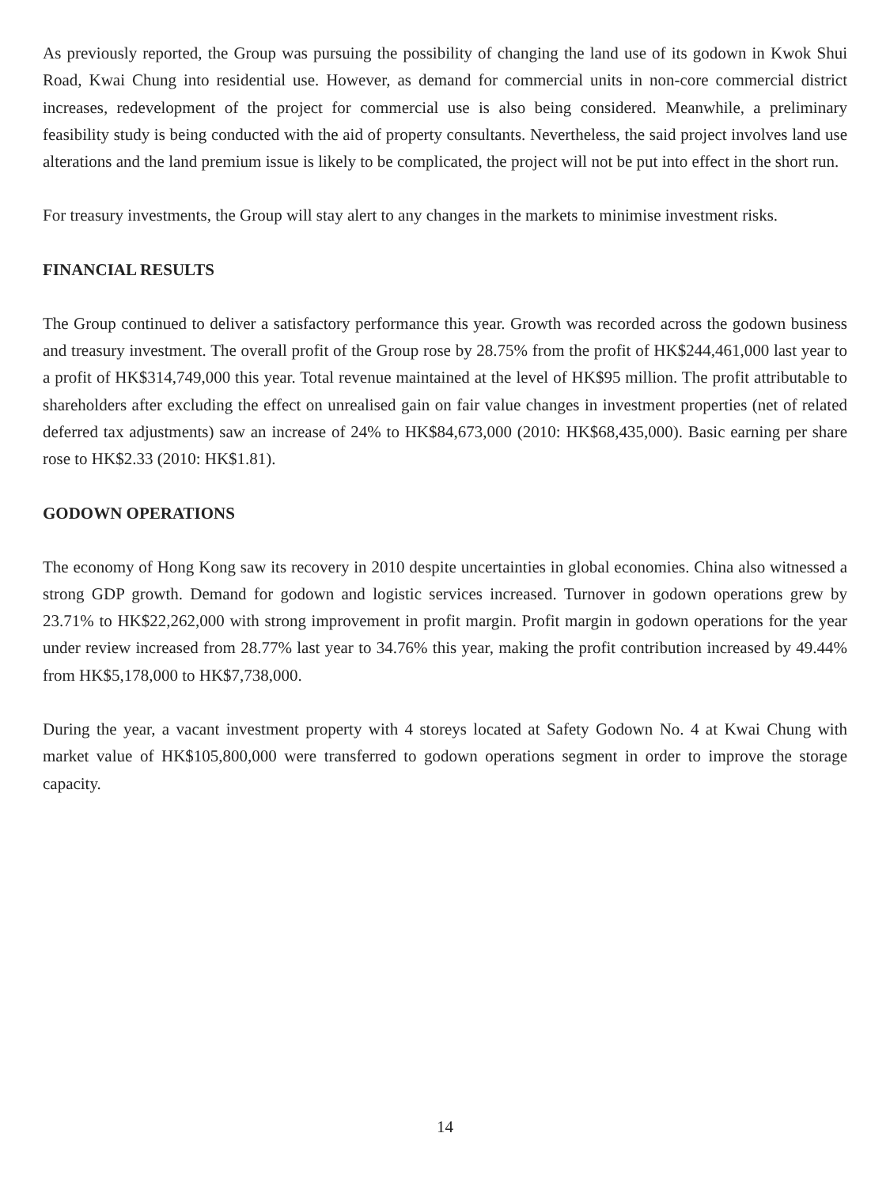As previously reported, the Group was pursuing the possibility of changing the land use of its godown in Kwok Shui Road, Kwai Chung into residential use. However, as demand for commercial units in non-core commercial district increases, redevelopment of the project for commercial use is also being considered. Meanwhile, a preliminary feasibility study is being conducted with the aid of property consultants. Nevertheless, the said project involves land use alterations and the land premium issue is likely to be complicated, the project will not be put into effect in the short run.
For treasury investments, the Group will stay alert to any changes in the markets to minimise investment risks.
FINANCIAL RESULTS
The Group continued to deliver a satisfactory performance this year. Growth was recorded across the godown business and treasury investment. The overall profit of the Group rose by 28.75% from the profit of HK$244,461,000 last year to a profit of HK$314,749,000 this year. Total revenue maintained at the level of HK$95 million. The profit attributable to shareholders after excluding the effect on unrealised gain on fair value changes in investment properties (net of related deferred tax adjustments) saw an increase of 24% to HK$84,673,000 (2010: HK$68,435,000). Basic earning per share rose to HK$2.33 (2010: HK$1.81).
GODOWN OPERATIONS
The economy of Hong Kong saw its recovery in 2010 despite uncertainties in global economies. China also witnessed a strong GDP growth. Demand for godown and logistic services increased. Turnover in godown operations grew by 23.71% to HK$22,262,000 with strong improvement in profit margin. Profit margin in godown operations for the year under review increased from 28.77% last year to 34.76% this year, making the profit contribution increased by 49.44% from HK$5,178,000 to HK$7,738,000.
During the year, a vacant investment property with 4 storeys located at Safety Godown No. 4 at Kwai Chung with market value of HK$105,800,000 were transferred to godown operations segment in order to improve the storage capacity.
14